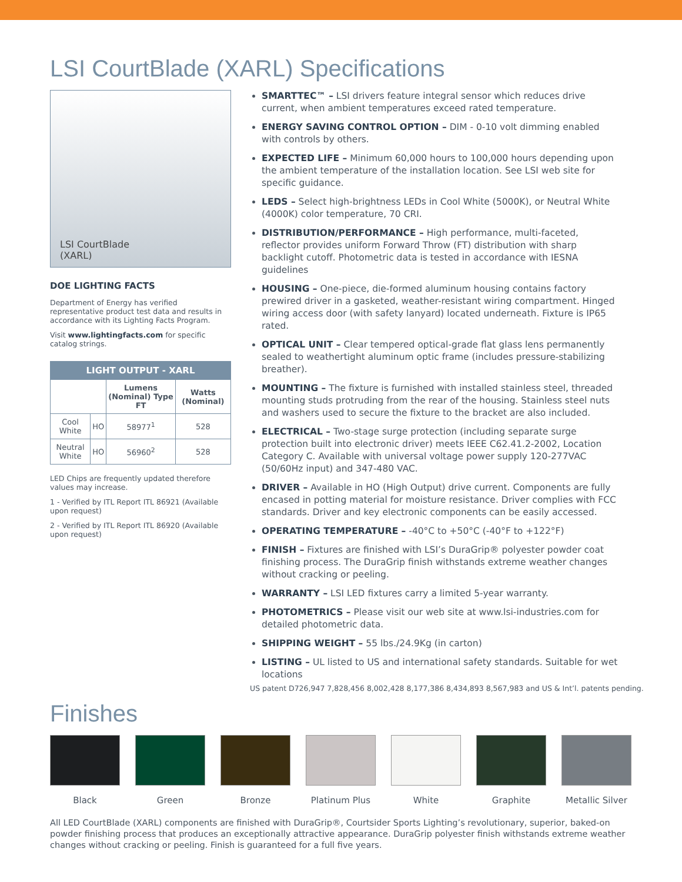LSI CourtBlade (XARL) Specifications
LSI CourtBlade
(XARL)
DOE LIGHTING FACTS
Department of Energy has verified representative product test data and results in accordance with its Lighting Facts Program.
Visit www.lightingfacts.com for specific catalog strings.
| LIGHT OUTPUT - XARL | | | |
| --- | --- | --- | --- |
| | | Lumens (Nominal) Type FT | Watts (Nominal) |
| Cool White | HO | 58977<sup>1</sup> | 528 |
| Neutral White | HO | 56960<sup>2</sup> | 528 |
LED Chips are frequently updated therefore values may increase.
1 - Verified by ITL Report ITL 86921 (Available upon request)
2 - Verified by ITL Report ITL 86920 (Available upon request)
SMARTTEC™ – LSI drivers feature integral sensor which reduces drive current, when ambient temperatures exceed rated temperature.
ENERGY SAVING CONTROL OPTION – DIM - 0-10 volt dimming enabled with controls by others.
EXPECTED LIFE – Minimum 60,000 hours to 100,000 hours depending upon the ambient temperature of the installation location. See LSI web site for specific guidance.
LEDS – Select high-brightness LEDs in Cool White (5000K), or Neutral White (4000K) color temperature, 70 CRI.
DISTRIBUTION/PERFORMANCE – High performance, multi-faceted, reflector provides uniform Forward Throw (FT) distribution with sharp backlight cutoff. Photometric data is tested in accordance with IESNA guidelines
HOUSING – One-piece, die-formed aluminum housing contains factory prewired driver in a gasketed, weather-resistant wiring compartment. Hinged wiring access door (with safety lanyard) located underneath. Fixture is IP65 rated.
OPTICAL UNIT – Clear tempered optical-grade flat glass lens permanently sealed to weathertight aluminum optic frame (includes pressure-stabilizing breather).
MOUNTING – The fixture is furnished with installed stainless steel, threaded mounting studs protruding from the rear of the housing. Stainless steel nuts and washers used to secure the fixture to the bracket are also included.
ELECTRICAL – Two-stage surge protection (including separate surge protection built into electronic driver) meets IEEE C62.41.2-2002, Location Category C. Available with universal voltage power supply 120-277VAC (50/60Hz input) and 347-480 VAC.
DRIVER – Available in HO (High Output) drive current. Components are fully encased in potting material for moisture resistance. Driver complies with FCC standards. Driver and key electronic components can be easily accessed.
OPERATING TEMPERATURE – -40°C to +50°C (-40°F to +122°F)
FINISH – Fixtures are finished with LSI’s DuraGrip® polyester powder coat finishing process. The DuraGrip finish withstands extreme weather changes without cracking or peeling.
WARRANTY – LSI LED fixtures carry a limited 5-year warranty.
PHOTOMETRICS – Please visit our web site at www.lsi-industries.com for detailed photometric data.
SHIPPING WEIGHT – 55 lbs./24.9Kg (in carton)
LISTING – UL listed to US and international safety standards. Suitable for wet locations
US patent D726,947 7,828,456 8,002,428 8,177,386 8,434,893 8,567,983 and US & Int’l. patents pending.
Finishes
Black Green Bronze Platinum Plus White Graphite Metallic Silver
All LED CourtBlade (XARL) components are finished with DuraGrip®, Courtsider Sports Lighting’s revolutionary, superior, baked-on powder finishing process that produces an exceptionally attractive appearance. DuraGrip polyester finish withstands extreme weather changes without cracking or peeling. Finish is guaranteed for a full five years.